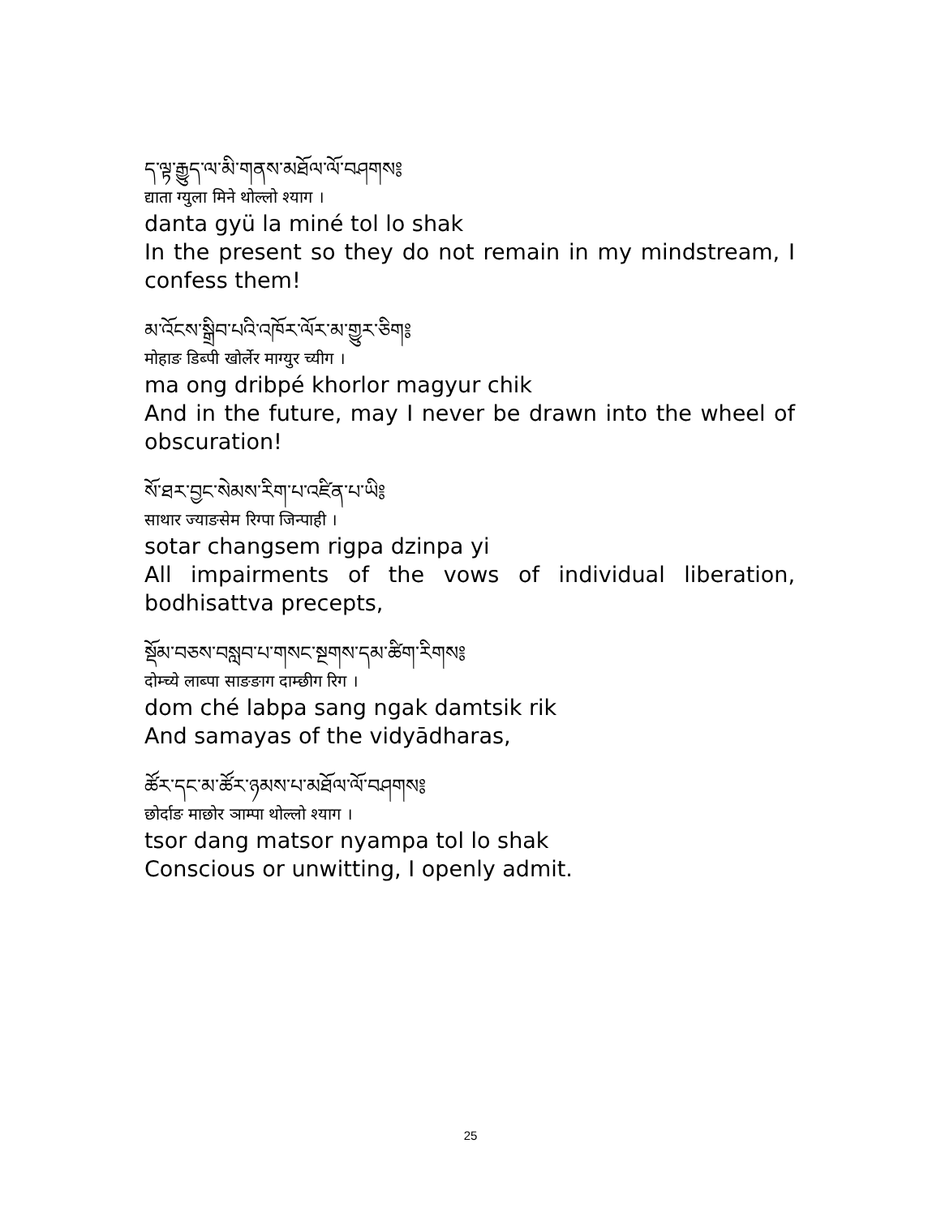ད་ལྟ་རྒྱུད་ལ་མི་གནས་མཐོལ་ལོ་བཤགས༔
द्याता ग्युला मिने थोल्लो श्याग ।
danta gyü la miné tol lo shak
In the present so they do not remain in my mindstream, I confess them!
མ་འོངས་སྒྲིབ་པའི་འཁོར་ལོར་མ་གྱུར་ཅིག༔
मोहाङ डिब्पी खोर्लेर माग्युर च्यीग ।
ma ong dribpé khorlor magyur chik
And in the future, may I never be drawn into the wheel of obscuration!
སོ་ཐར་བྱང་སེམས་རིག་པ་འཛིན་པ་ཡི༔
साथार ज्याङसेम रिग्पा जिन्पाही ।
sotar changsem rigpa dzinpa yi
All impairments of the vows of individual liberation, bodhisattva precepts,
སྡོམ་བཅས་བསླབ་པ་གསང་སྔགས་དམ་ཚིག་རིགས༔
दोम्च्ये लाब्पा साङङाग दाम्छीग रिग ।
dom ché labpa sang ngak damtsik rik
And samayas of the vidyādharas,
ཚོར་དང་མ་ཚོར་ཉམས་པ་མཐོལ་ལོ་བཤགས༔
छोर्दाङ माछोर ञाम्पा थोल्लो श्याग ।
tsor dang matsor nyampa tol lo shak
Conscious or unwitting, I openly admit.
25